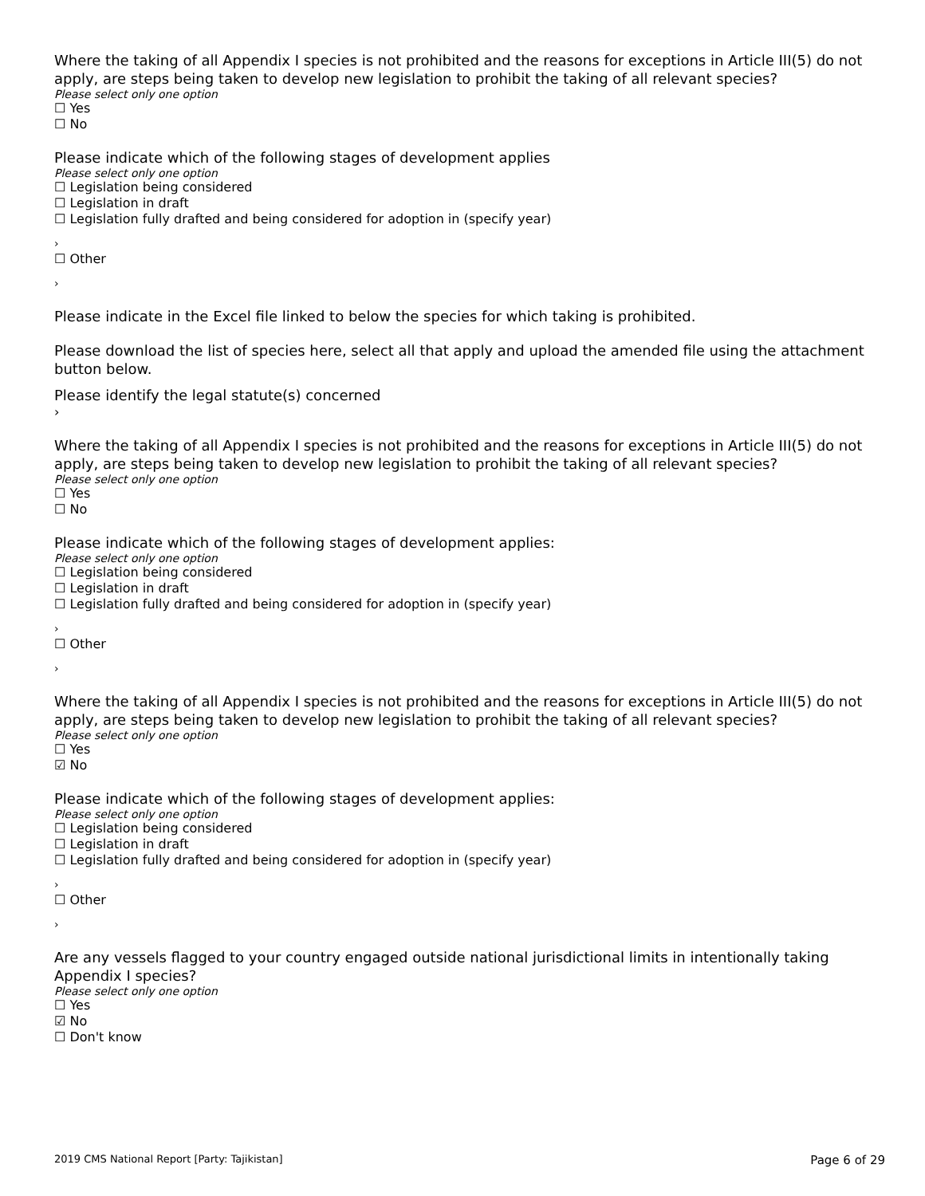Where the taking of all Appendix I species is not prohibited and the reasons for exceptions in Article III(5) do not apply, are steps being taken to develop new legislation to prohibit the taking of all relevant species?
Please select only one option
☐ Yes
☐ No
Please indicate which of the following stages of development applies
Please select only one option
☐ Legislation being considered
☐ Legislation in draft
☐ Legislation fully drafted and being considered for adoption in (specify year)
›
☐ Other
›
Please indicate in the Excel file linked to below the species for which taking is prohibited.
Please download the list of species here, select all that apply and upload the amended file using the attachment button below.
Please identify the legal statute(s) concerned
›
Where the taking of all Appendix I species is not prohibited and the reasons for exceptions in Article III(5) do not apply, are steps being taken to develop new legislation to prohibit the taking of all relevant species?
Please select only one option
☐ Yes
☐ No
Please indicate which of the following stages of development applies:
Please select only one option
☐ Legislation being considered
☐ Legislation in draft
☐ Legislation fully drafted and being considered for adoption in (specify year)
›
☐ Other
›
Where the taking of all Appendix I species is not prohibited and the reasons for exceptions in Article III(5) do not apply, are steps being taken to develop new legislation to prohibit the taking of all relevant species?
Please select only one option
☐ Yes
☑ No
Please indicate which of the following stages of development applies:
Please select only one option
☐ Legislation being considered
☐ Legislation in draft
☐ Legislation fully drafted and being considered for adoption in (specify year)
›
☐ Other
›
Are any vessels flagged to your country engaged outside national jurisdictional limits in intentionally taking Appendix I species?
Please select only one option
☐ Yes
☑ No
☐ Don't know
2019 CMS National Report [Party: Tajikistan] Page 6 of 29